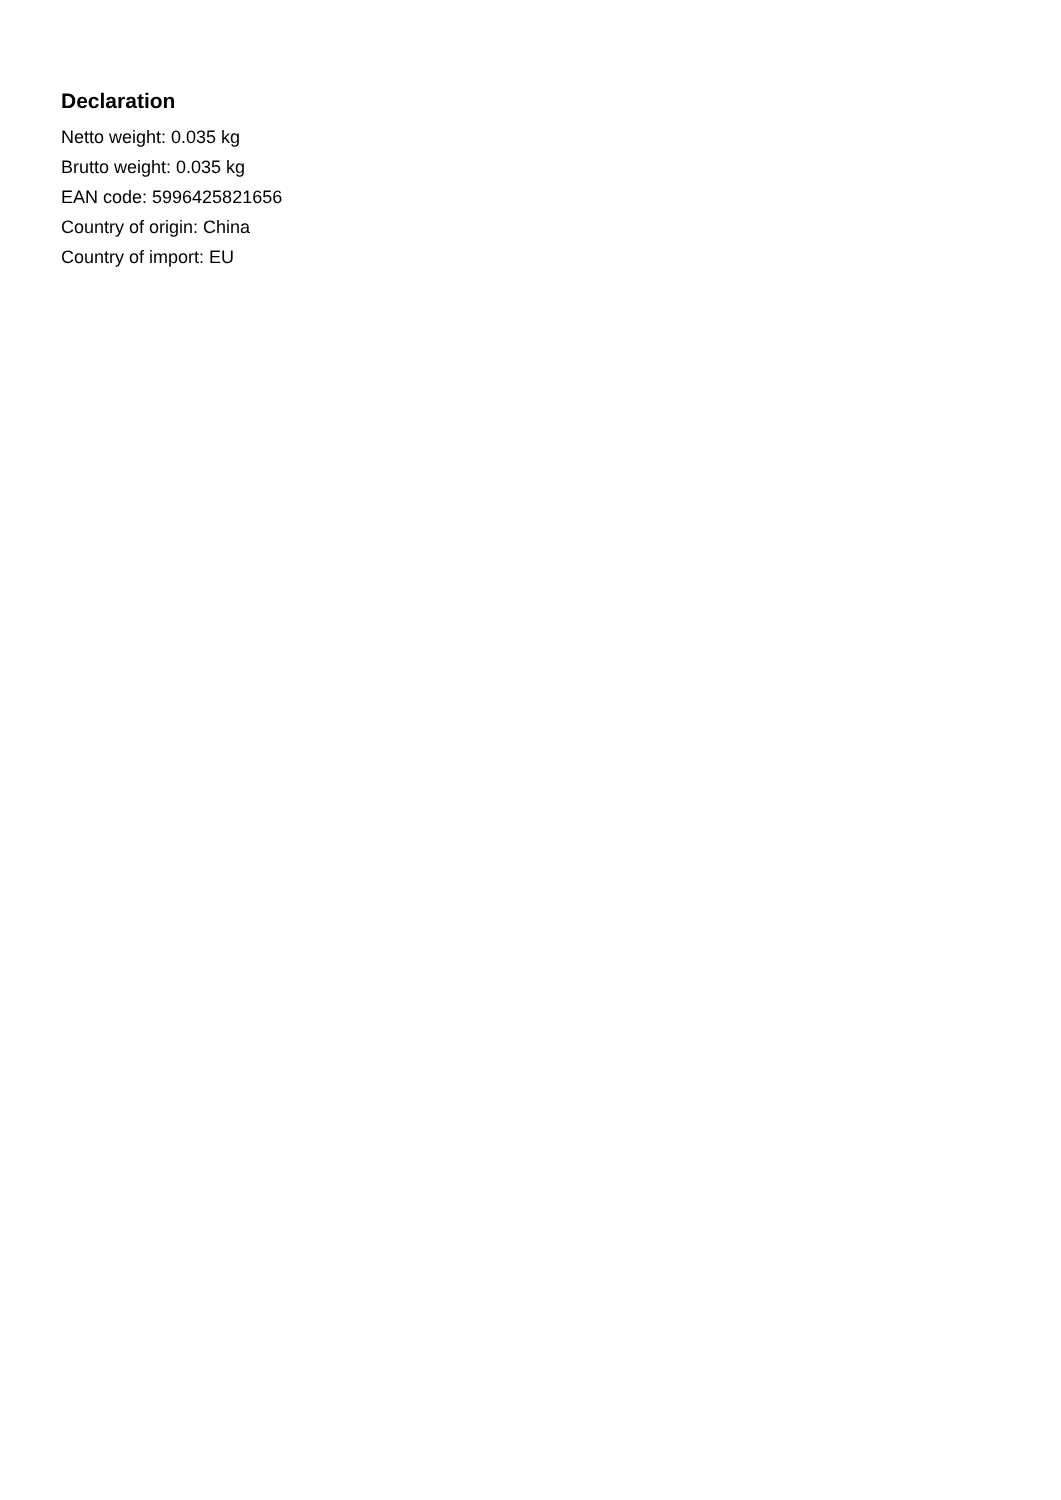Declaration
Netto weight: 0.035 kg
Brutto weight: 0.035 kg
EAN code: 5996425821656
Country of origin: China
Country of import: EU